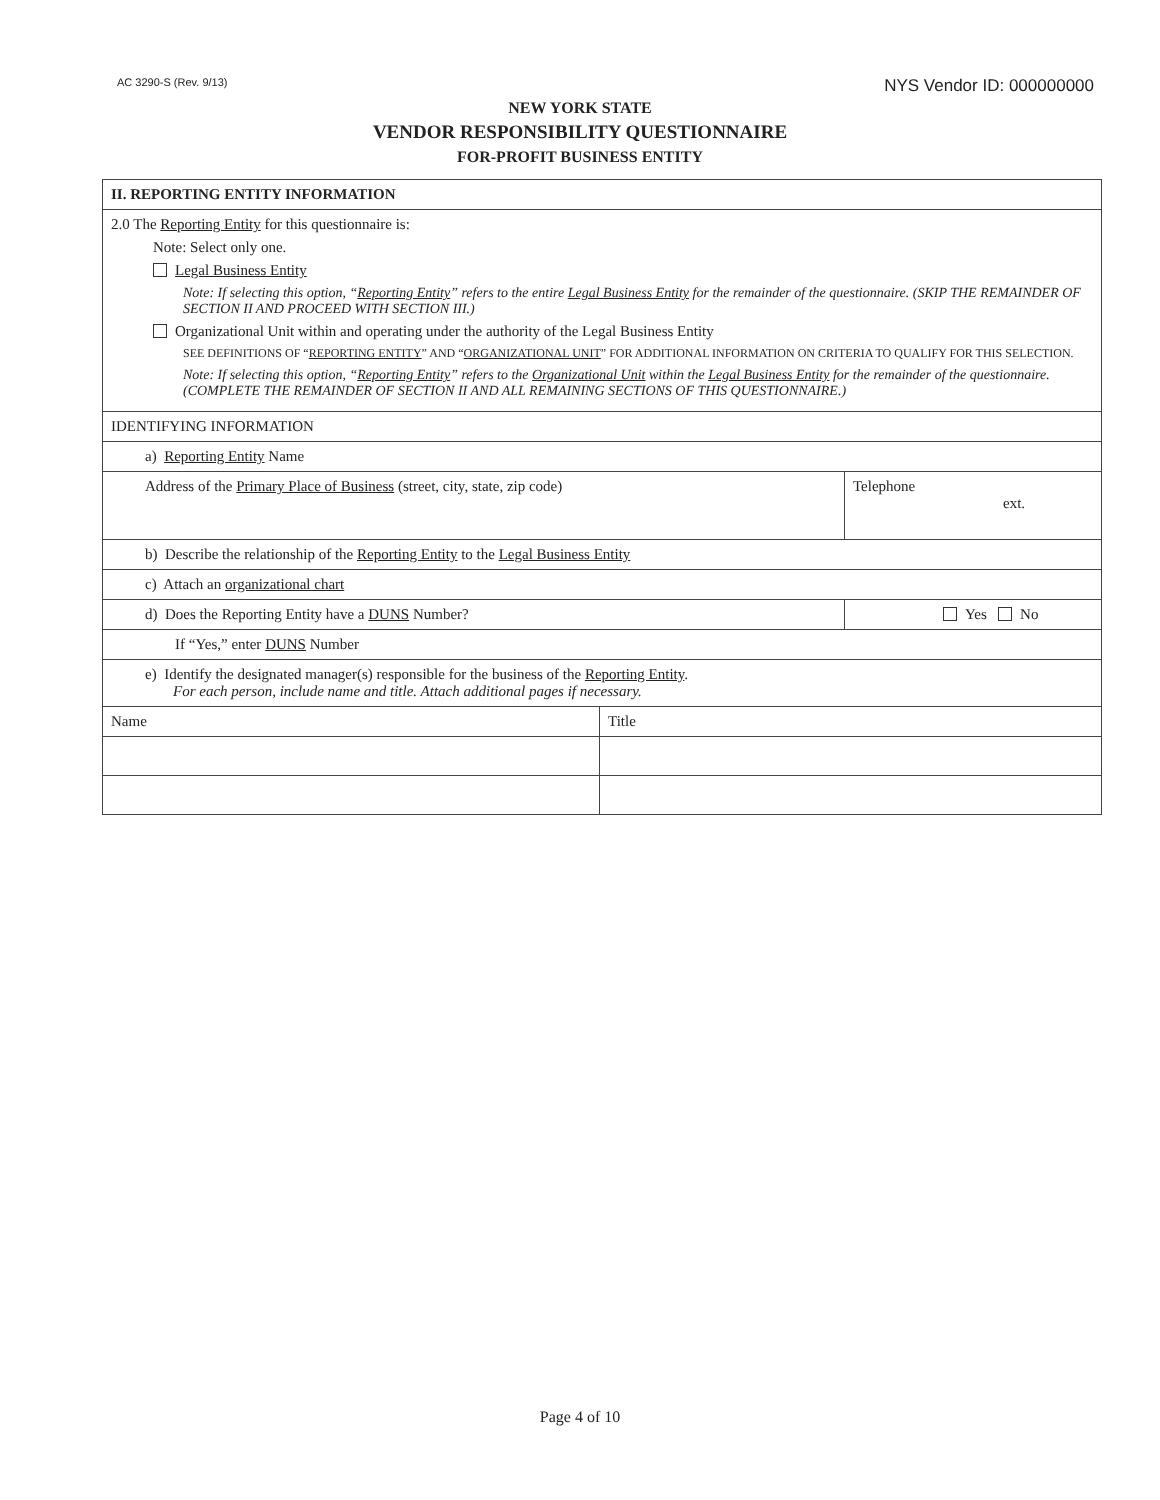AC 3290-S (Rev. 9/13) NYS Vendor ID: 000000000
NEW YORK STATE
VENDOR RESPONSIBILITY QUESTIONNAIRE
FOR-PROFIT BUSINESS ENTITY
| II. REPORTING ENTITY INFORMATION | | |
| 2.0 The Reporting Entity for this questionnaire is: Note: Select only one. Legal Business Entity Note: If selecting this option, “ Reporting Entity ” refers to the entire Legal Business Entity for the remainder of the questionnaire. (SKIP THE REMAINDER OF SECTION II AND PROCEED WITH SECTION III.) Organizational Unit within and operating under the authority of the Legal Business Entity SEE DEFINITIONS OF “ REPORTING ENTITY ” AND “ ORGANIZATIONAL UNIT ” FOR ADDITIONAL INFORMATION ON CRITERIA TO QUALIFY FOR THIS SELECTION. Note: If selecting this option, “ Reporting Entity ” refers to the Organizational Unit within the Legal Business Entity for the remainder of the questionnaire. (COMPLETE THE REMAINDER OF SECTION II AND ALL REMAINING SECTIONS OF THIS QUESTIONNAIRE.) | | |
| IDENTIFYING INFORMATION | | |
| a) Reporting Entity Name | | |
| Address of the Primary Place of Business (street, city, state, zip code) | | Telephone ext. |
| b) Describe the relationship of the Reporting Entity to the Legal Business Entity | | |
| c) Attach an organizational chart | | |
| d) Does the Reporting Entity have a DUNS Number? | | Yes No |
| If “Yes,” enter DUNS Number | | |
| e) Identify the designated manager(s) responsible for the business of the Reporting Entity . For each person, include name and title. Attach additional pages if necessary. | | |
| Name | Title | |
Page 4 of 10